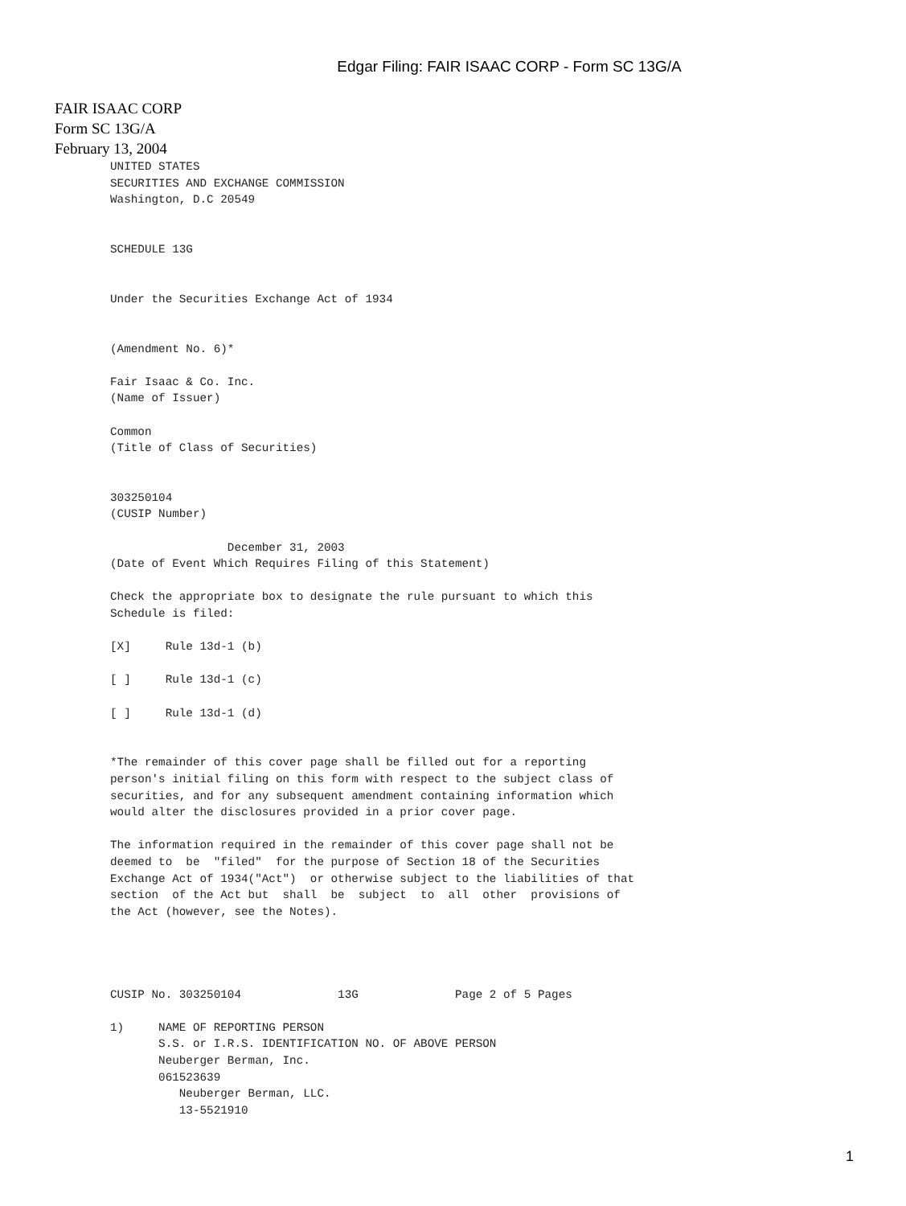Edgar Filing: FAIR ISAAC CORP - Form SC 13G/A
FAIR ISAAC CORP
Form SC 13G/A
February 13, 2004
UNITED STATES
SECURITIES AND EXCHANGE COMMISSION
Washington, D.C 20549


SCHEDULE 13G


Under the Securities Exchange Act of 1934


(Amendment No. 6)*

Fair Isaac & Co. Inc.
(Name of Issuer)

Common
(Title of Class of Securities)


303250104
(CUSIP Number)

                 December 31, 2003
(Date of Event Which Requires Filing of this Statement)

Check the appropriate box to designate the rule pursuant to which this
Schedule is filed:

[X]     Rule 13d-1 (b)

[ ]     Rule 13d-1 (c)

[ ]     Rule 13d-1 (d)


*The remainder of this cover page shall be filled out for a reporting
person's initial filing on this form with respect to the subject class of
securities, and for any subsequent amendment containing information which
would alter the disclosures provided in a prior cover page.

The information required in the remainder of this cover page shall not be
deemed to  be  "filed"  for the purpose of Section 18 of the Securities
Exchange Act of 1934("Act")  or otherwise subject to the liabilities of that
section  of the Act but  shall  be  subject  to  all  other  provisions of
the Act (however, see the Notes).




CUSIP No. 303250104              13G              Page 2 of 5 Pages

1)     NAME OF REPORTING PERSON
       S.S. or I.R.S. IDENTIFICATION NO. OF ABOVE PERSON
       Neuberger Berman, Inc.
       061523639
          Neuberger Berman, LLC.
          13-5521910
1